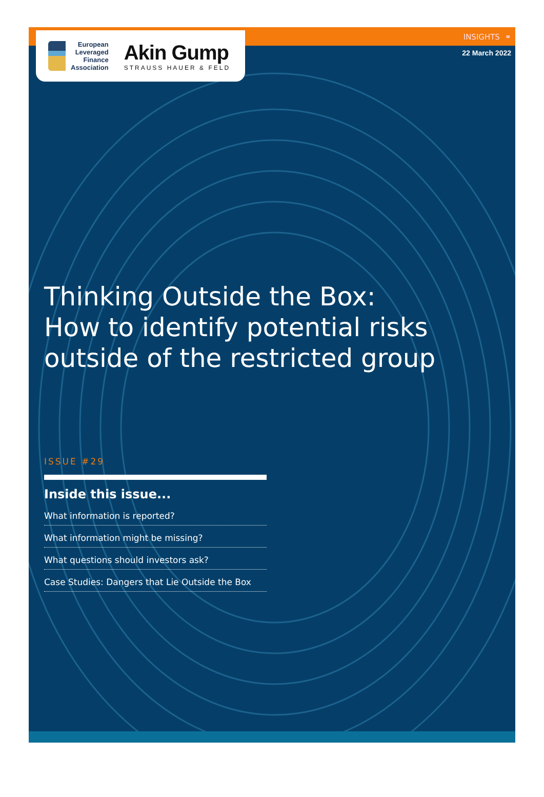European
Leveraged
Finance
Association
Akin Gump
STRAUSS HAUER & FELD
INSIGHTS ⚭
22 March 2022
Thinking Outside the Box:
How to identify potential risks
outside of the restricted group
ISSUE #29
Inside this issue...
What information is reported?
What information might be missing?
What questions should investors ask?
Case Studies: Dangers that Lie Outside the Box